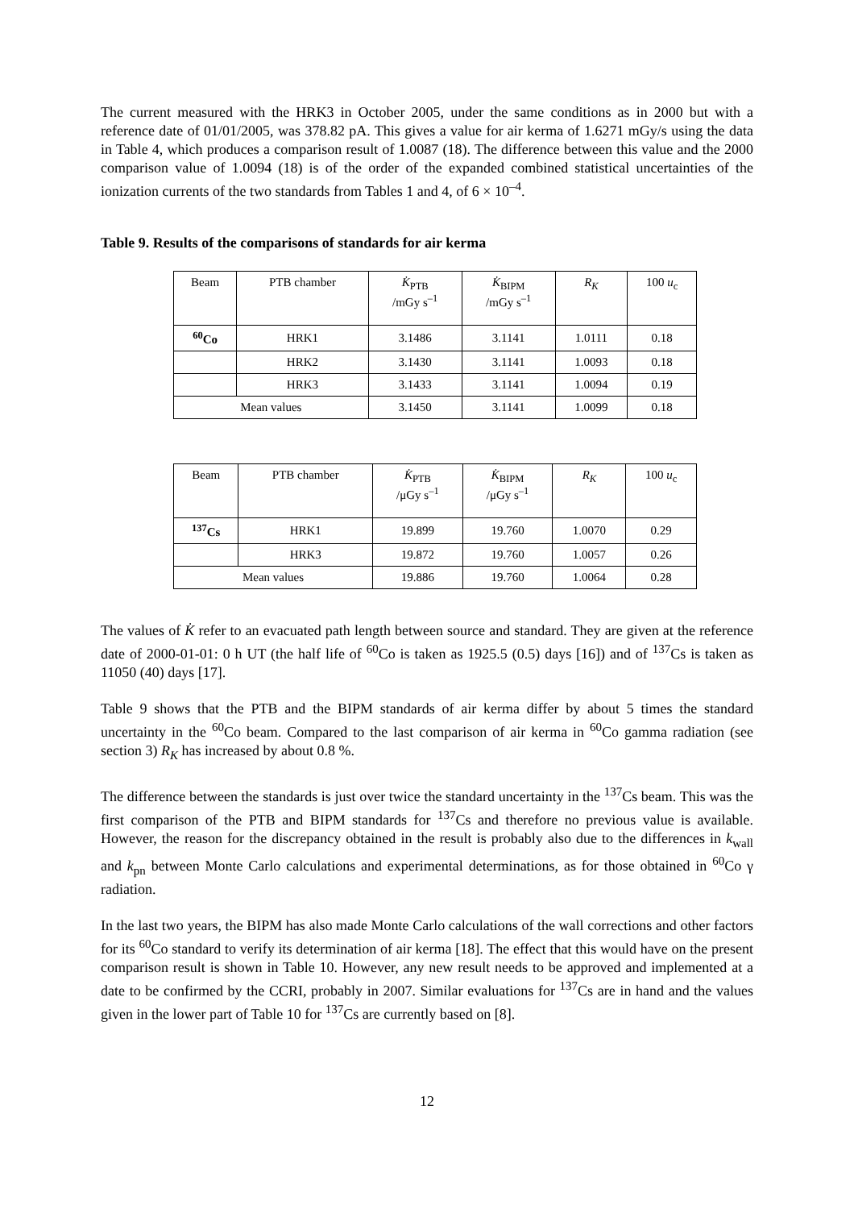The current measured with the HRK3 in October 2005, under the same conditions as in 2000 but with a reference date of 01/01/2005, was 378.82 pA. This gives a value for air kerma of 1.6271 mGy/s using the data in Table 4, which produces a comparison result of 1.0087 (18). The difference between this value and the 2000 comparison value of 1.0094 (18) is of the order of the expanded combined statistical uncertainties of the ionization currents of the two standards from Tables 1 and 4, of 6 × 10<sup>–4</sup>.
Table 9. Results of the comparisons of standards for air kerma
| Beam | PTB chamber | K̇<sub>PTB</sub> /mGy s<sup>–1</sup> | K̇<sub>BIPM</sub> /mGy s<sup>–1</sup> | R<sub>K</sub> | 100 u<sub>c</sub> |
| --- | --- | --- | --- | --- | --- |
| <sup>60</sup>Co | HRK1 | 3.1486 | 3.1141 | 1.0111 | 0.18 |
| | HRK2 | 3.1430 | 3.1141 | 1.0093 | 0.18 |
| | HRK3 | 3.1433 | 3.1141 | 1.0094 | 0.19 |
| Mean values | | 3.1450 | 3.1141 | 1.0099 | 0.18 |
| Beam | PTB chamber | K̇<sub>PTB</sub> /μGy s<sup>–1</sup> | K̇<sub>BIPM</sub> /μGy s<sup>–1</sup> | R<sub>K</sub> | 100 u<sub>c</sub> |
| --- | --- | --- | --- | --- | --- |
| <sup>137</sup>Cs | HRK1 | 19.899 | 19.760 | 1.0070 | 0.29 |
| | HRK3 | 19.872 | 19.760 | 1.0057 | 0.26 |
| Mean values | | 19.886 | 19.760 | 1.0064 | 0.28 |
The values of K̇ refer to an evacuated path length between source and standard. They are given at the reference date of 2000-01-01: 0 h UT (the half life of <sup>60</sup>Co is taken as 1925.5 (0.5) days [16]) and of <sup>137</sup>Cs is taken as 11050 (40) days [17].
Table 9 shows that the PTB and the BIPM standards of air kerma differ by about 5 times the standard uncertainty in the <sup>60</sup>Co beam. Compared to the last comparison of air kerma in <sup>60</sup>Co gamma radiation (see section 3) R<sub>K</sub> has increased by about 0.8 %.
The difference between the standards is just over twice the standard uncertainty in the <sup>137</sup>Cs beam. This was the first comparison of the PTB and BIPM standards for <sup>137</sup>Cs and therefore no previous value is available. However, the reason for the discrepancy obtained in the result is probably also due to the differences in k<sub>wall</sub> and k<sub>pn</sub> between Monte Carlo calculations and experimental determinations, as for those obtained in <sup>60</sup>Co γ radiation.
In the last two years, the BIPM has also made Monte Carlo calculations of the wall corrections and other factors for its <sup>60</sup>Co standard to verify its determination of air kerma [18]. The effect that this would have on the present comparison result is shown in Table 10. However, any new result needs to be approved and implemented at a date to be confirmed by the CCRI, probably in 2007. Similar evaluations for <sup>137</sup>Cs are in hand and the values given in the lower part of Table 10 for <sup>137</sup>Cs are currently based on [8].
12